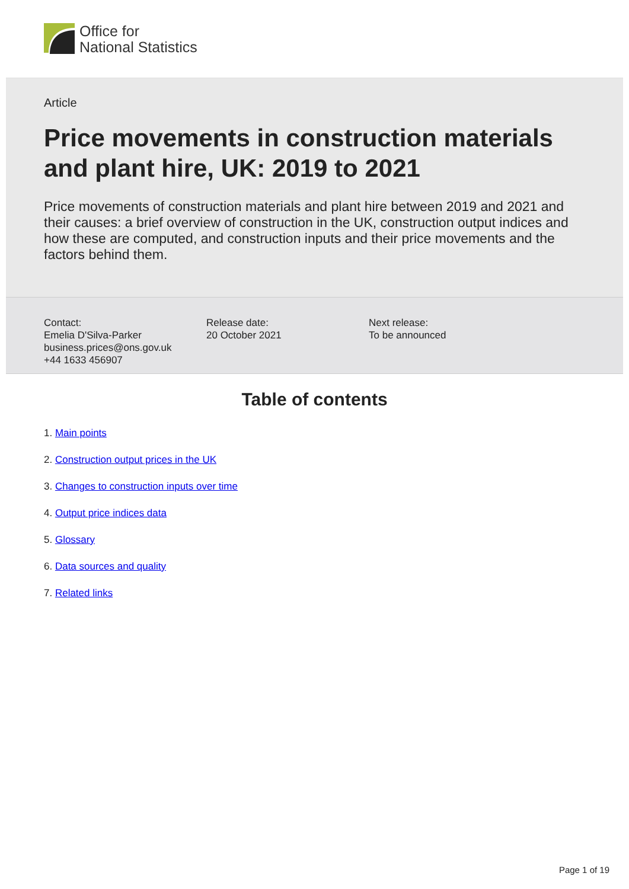Office for
National Statistics
Article
Price movements in construction materials and plant hire, UK: 2019 to 2021
Price movements of construction materials and plant hire between 2019 and 2021 and their causes: a brief overview of construction in the UK, construction output indices and how these are computed, and construction inputs and their price movements and the factors behind them.
Contact:
Emelia D'Silva-Parker
business.prices@ons.gov.uk
+44 1633 456907
Release date:
20 October 2021
Next release:
To be announced
Table of contents
1. Main points
2. Construction output prices in the UK
3. Changes to construction inputs over time
4. Output price indices data
5. Glossary
6. Data sources and quality
7. Related links
Page 1 of 19